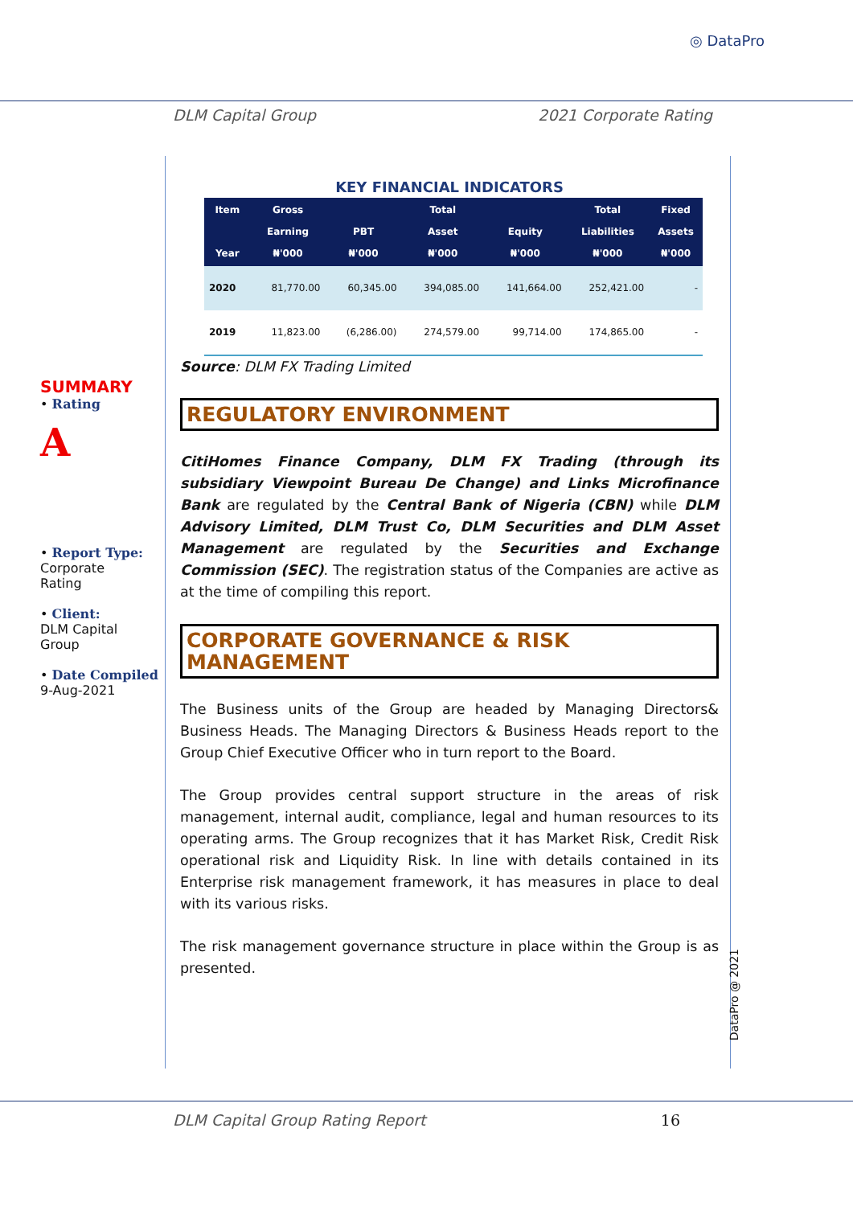◎ DataPro
DLM Capital Group 2021 Corporate Rating
SUMMARY
• Rating
A
• Report Type:
Corporate
Rating
• Client:
DLM Capital
Group
• Date Compiled
9-Aug-2021
KEY FINANCIAL INDICATORS
| Item Year | Gross Earning ₦'000 | PBT ₦'000 | Total Asset ₦'000 | Equity ₦'000 | Total Liabilities ₦'000 | Fixed Assets ₦'000 |
| --- | --- | --- | --- | --- | --- | --- |
| 2020 | 81,770.00 | 60,345.00 | 394,085.00 | 141,664.00 | 252,421.00 | - |
| 2019 | 11,823.00 | (6,286.00) | 274,579.00 | 99,714.00 | 174,865.00 | - |
Source: DLM FX Trading Limited
REGULATORY ENVIRONMENT
CitiHomes Finance Company, DLM FX Trading (through its subsidiary Viewpoint Bureau De Change) and Links Microfinance Bank are regulated by the Central Bank of Nigeria (CBN) while DLM Advisory Limited, DLM Trust Co, DLM Securities and DLM Asset Management are regulated by the Securities and Exchange Commission (SEC). The registration status of the Companies are active as at the time of compiling this report.
CORPORATE GOVERNANCE & RISK MANAGEMENT
The Business units of the Group are headed by Managing Directors& Business Heads. The Managing Directors & Business Heads report to the Group Chief Executive Officer who in turn report to the Board.
The Group provides central support structure in the areas of risk management, internal audit, compliance, legal and human resources to its operating arms. The Group recognizes that it has Market Risk, Credit Risk operational risk and Liquidity Risk. In line with details contained in its Enterprise risk management framework, it has measures in place to deal with its various risks.
The risk management governance structure in place within the Group is as presented.
DataPro @ 2021
DLM Capital Group Rating Report 16